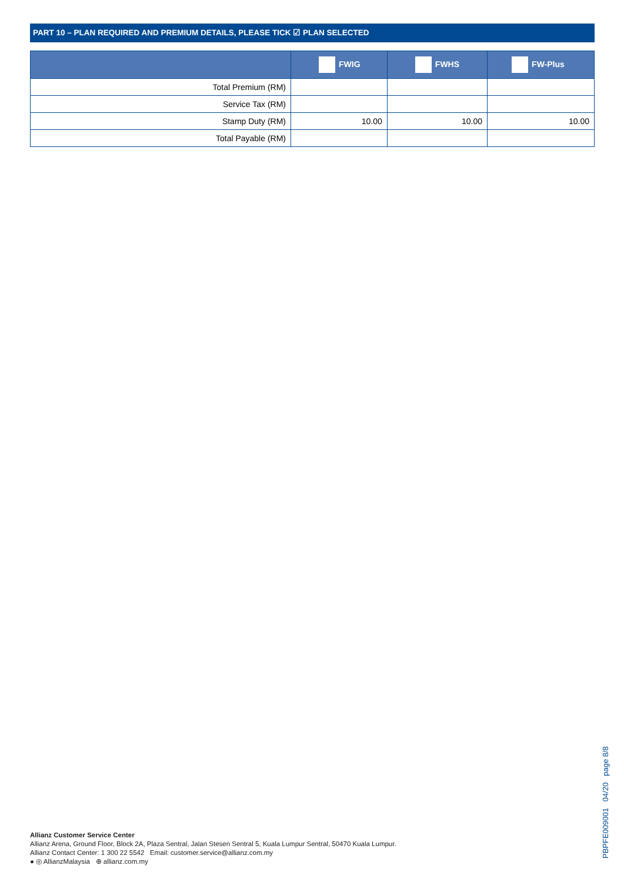PART 10 – PLAN REQUIRED AND PREMIUM DETAILS, PLEASE TICK ☑ PLAN SELECTED
| | FWIG | FWHS | FW-Plus |
| --- | --- | --- | --- |
| Total Premium (RM) | | | |
| Service Tax (RM) | | | |
| Stamp Duty (RM) | 10.00 | 10.00 | 10.00 |
| Total Payable (RM) | | | |
Allianz Customer Service Center
Allianz Arena, Ground Floor, Block 2A, Plaza Sentral, Jalan Stesen Sentral 5, Kuala Lumpur Sentral, 50470 Kuala Lumpur.
Allianz Contact Center: 1 300 22 5542 Email: customer.service@allianz.com.my
● ◎ AllianzMalaysia ⊕ allianz.com.my
PBPFE009001 04/20 page 8/8